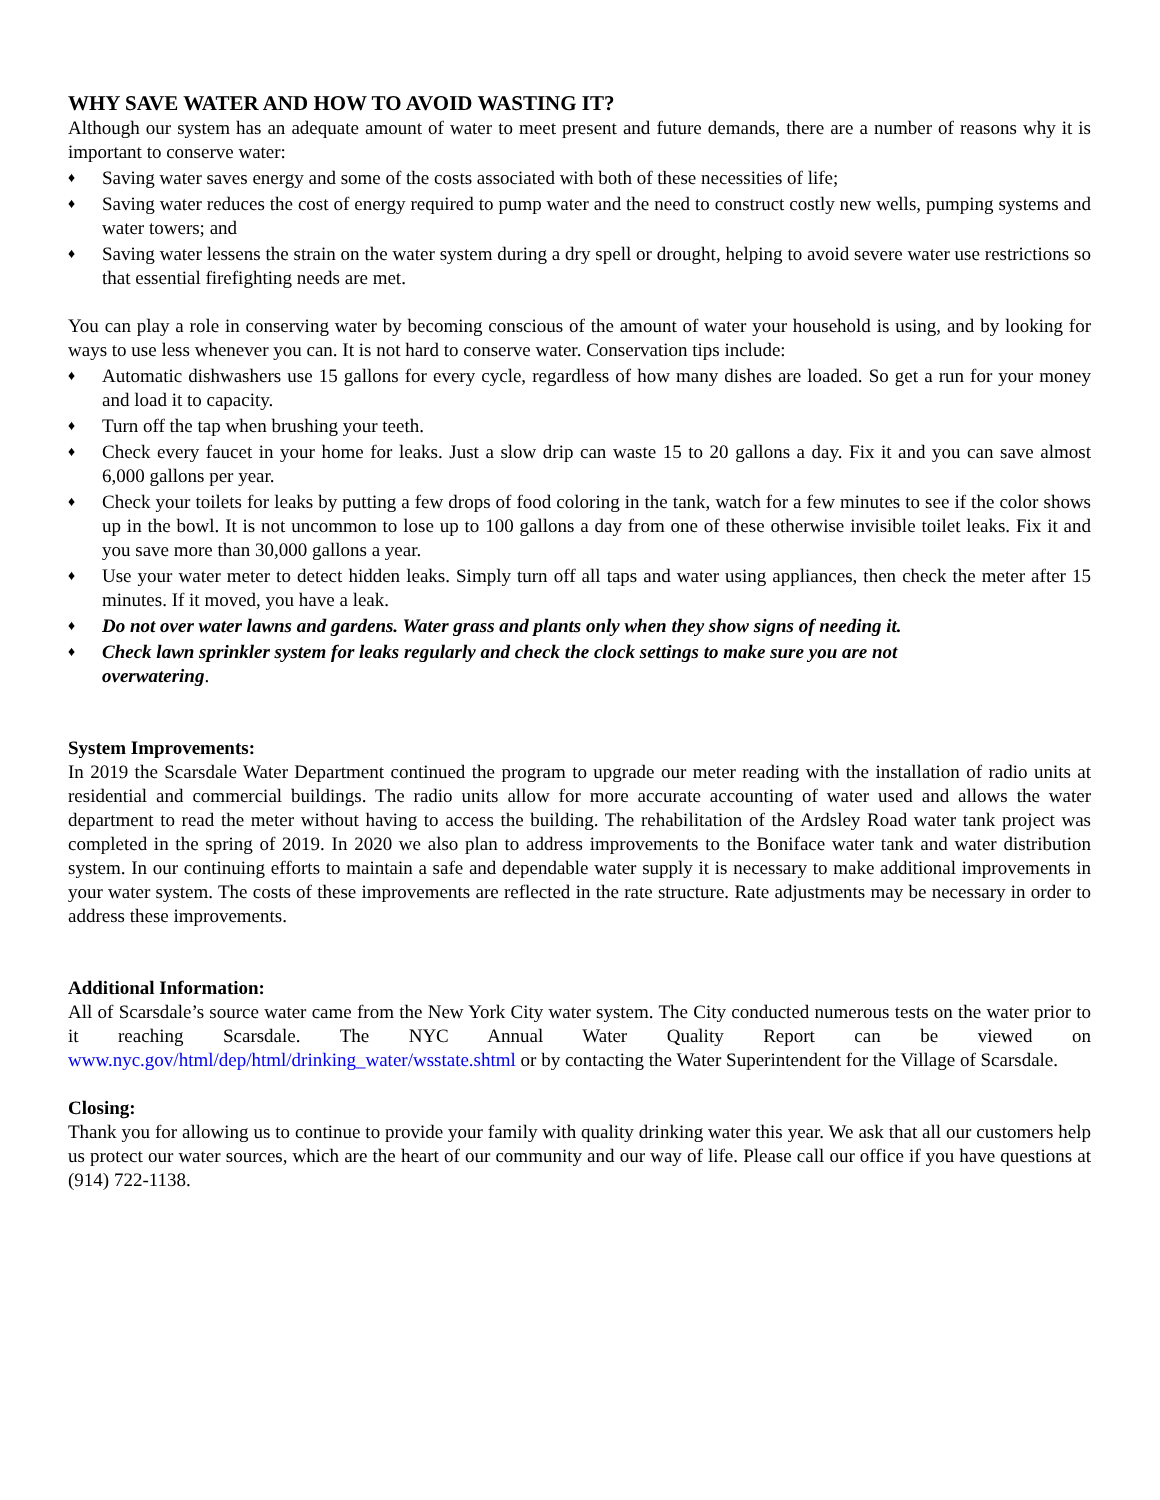WHY SAVE WATER AND HOW TO AVOID WASTING IT?
Although our system has an adequate amount of water to meet present and future demands, there are a number of reasons why it is important to conserve water:
♦ Saving water saves energy and some of the costs associated with both of these necessities of life;
♦ Saving water reduces the cost of energy required to pump water and the need to construct costly new wells, pumping systems and water towers; and
♦ Saving water lessens the strain on the water system during a dry spell or drought, helping to avoid severe water use restrictions so that essential firefighting needs are met.
You can play a role in conserving water by becoming conscious of the amount of water your household is using, and by looking for ways to use less whenever you can. It is not hard to conserve water. Conservation tips include:
♦ Automatic dishwashers use 15 gallons for every cycle, regardless of how many dishes are loaded. So get a run for your money and load it to capacity.
♦ Turn off the tap when brushing your teeth.
♦ Check every faucet in your home for leaks. Just a slow drip can waste 15 to 20 gallons a day. Fix it and you can save almost 6,000 gallons per year.
♦ Check your toilets for leaks by putting a few drops of food coloring in the tank, watch for a few minutes to see if the color shows up in the bowl. It is not uncommon to lose up to 100 gallons a day from one of these otherwise invisible toilet leaks. Fix it and you save more than 30,000 gallons a year.
♦ Use your water meter to detect hidden leaks. Simply turn off all taps and water using appliances, then check the meter after 15 minutes. If it moved, you have a leak.
♦ Do not over water lawns and gardens. Water grass and plants only when they show signs of needing it.
♦ Check lawn sprinkler system for leaks regularly and check the clock settings to make sure you are not
overwatering.
System Improvements:
In 2019 the Scarsdale Water Department continued the program to upgrade our meter reading with the installation of radio units at residential and commercial buildings. The radio units allow for more accurate accounting of water used and allows the water department to read the meter without having to access the building. The rehabilitation of the Ardsley Road water tank project was completed in the spring of 2019. In 2020 we also plan to address improvements to the Boniface water tank and water distribution system. In our continuing efforts to maintain a safe and dependable water supply it is necessary to make additional improvements in your water system. The costs of these improvements are reflected in the rate structure. Rate adjustments may be necessary in order to address these improvements.
Additional Information:
All of Scarsdale’s source water came from the New York City water system. The City conducted numerous tests on the water prior to it reaching Scarsdale. The NYC Annual Water Quality Report can be viewed on www.nyc.gov/html/dep/html/drinking_water/wsstate.shtml or by contacting the Water Superintendent for the Village of Scarsdale.
Closing:
Thank you for allowing us to continue to provide your family with quality drinking water this year. We ask that all our customers help us protect our water sources, which are the heart of our community and our way of life. Please call our office if you have questions at (914) 722-1138.